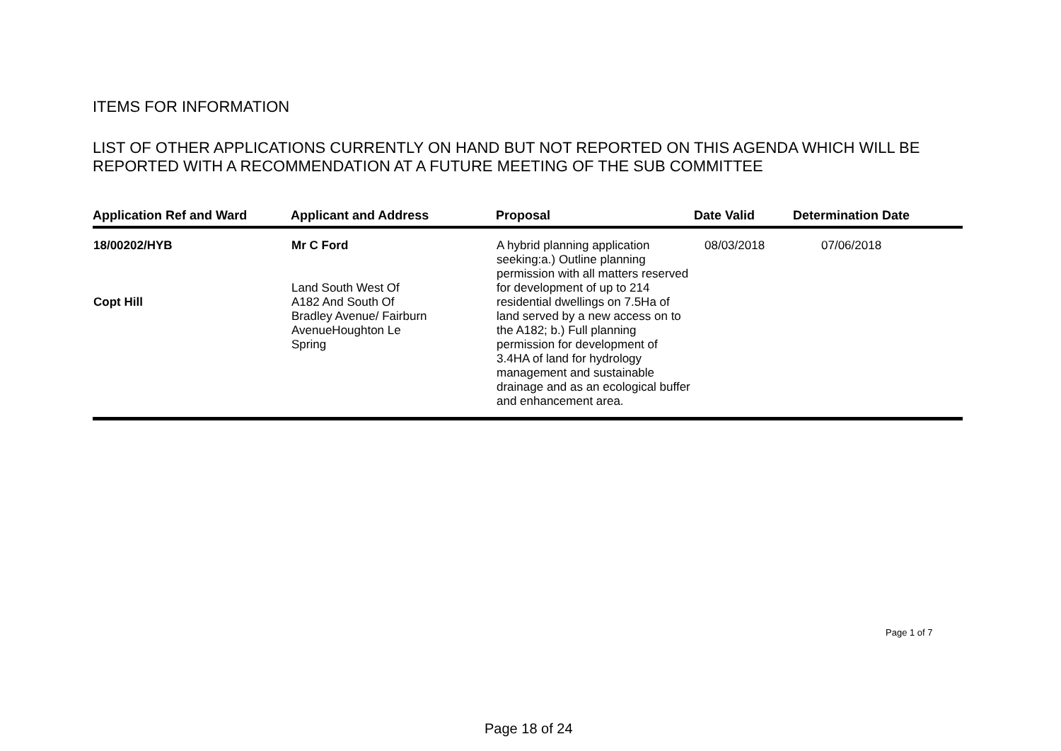ITEMS FOR INFORMATION
LIST OF OTHER APPLICATIONS CURRENTLY ON HAND BUT NOT REPORTED ON THIS AGENDA WHICH WILL BE REPORTED WITH A RECOMMENDATION AT A FUTURE MEETING OF THE SUB COMMITTEE
| Application Ref and Ward | Applicant and Address | Proposal | Date Valid | Determination Date |
| --- | --- | --- | --- | --- |
| 18/00202/HYB Copt Hill | Mr C Ford Land South West Of A182 And South Of Bradley Avenue/ Fairburn AvenueHoughton Le Spring | A hybrid planning application seeking:a.) Outline planning permission with all matters reserved for development of up to 214 residential dwellings on 7.5Ha of land served by a new access on to the A182; b.) Full planning permission for development of 3.4HA of land for hydrology management and sustainable drainage and as an ecological buffer and enhancement area. | 08/03/2018 | 07/06/2018 |
Page 1 of 7
Page 18 of 24